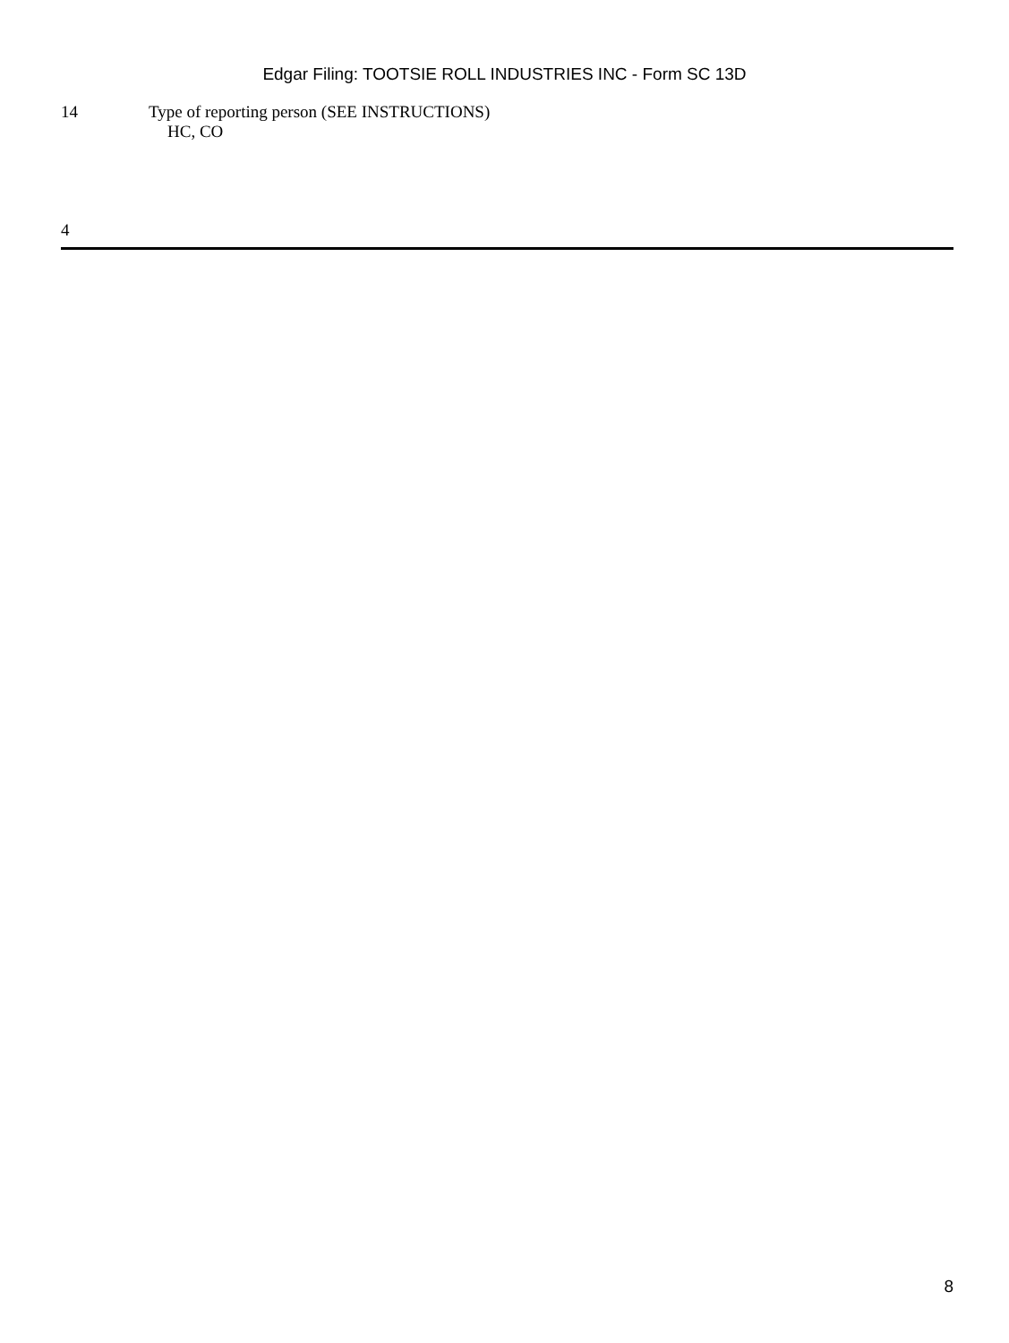Edgar Filing: TOOTSIE ROLL INDUSTRIES INC - Form SC 13D
14 Type of reporting person (SEE INSTRUCTIONS)
HC, CO
4
8